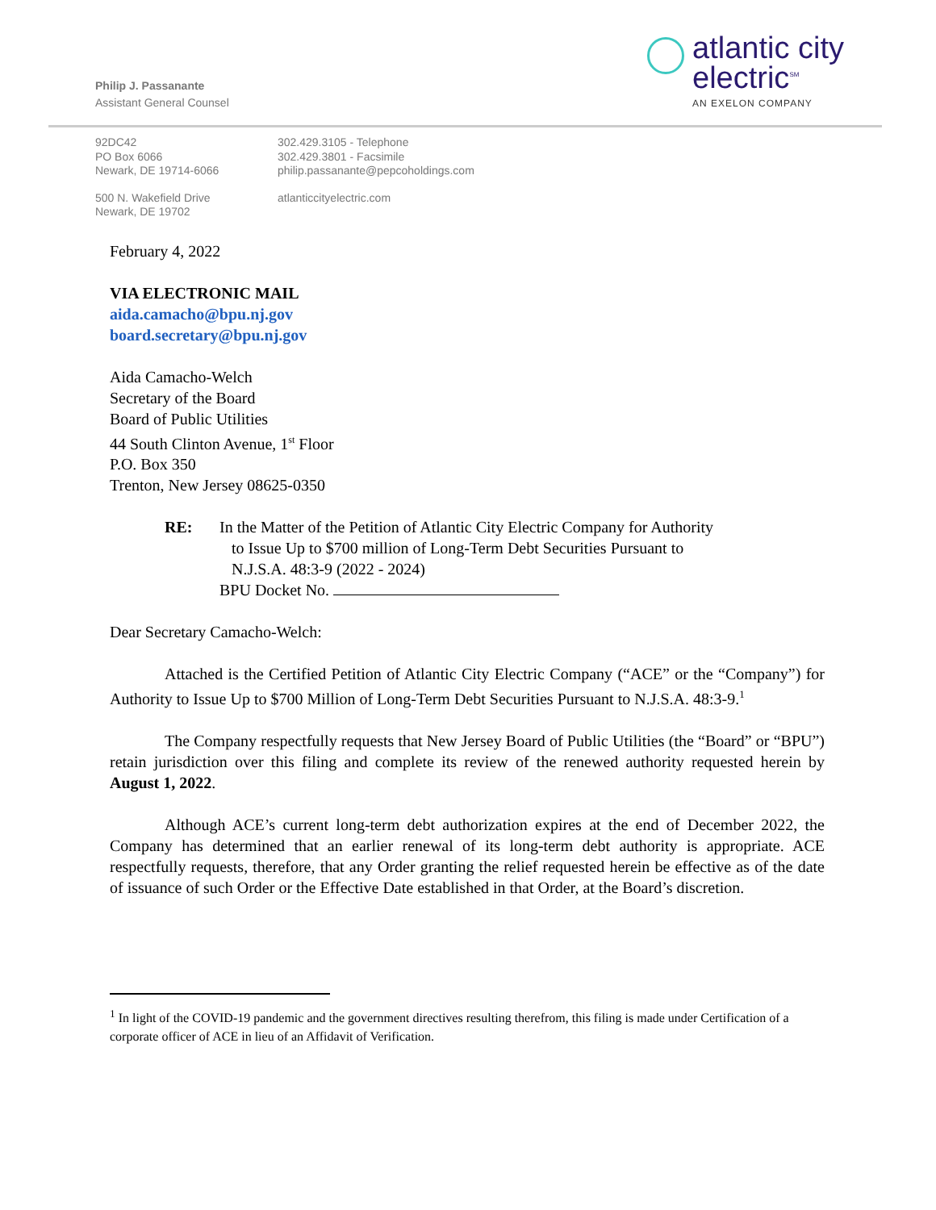Philip J. Passanante
Assistant General Counsel
atlantic city
electric<sup>SM</sup>
AN EXELON COMPANY
92DC42
PO Box 6066
Newark, DE 19714-6066
302.429.3105 - Telephone
302.429.3801 - Facsimile
philip.passanante@pepcoholdings.com
500 N. Wakefield Drive
Newark, DE 19702
atlanticcityelectric.com
February 4, 2022
VIA ELECTRONIC MAIL
aida.camacho@bpu.nj.gov
board.secretary@bpu.nj.gov
Aida Camacho-Welch
Secretary of the Board
Board of Public Utilities
44 South Clinton Avenue, 1<sup>st</sup> Floor
P.O. Box 350
Trenton, New Jersey 08625-0350
RE: In the Matter of the Petition of Atlantic City Electric Company for Authority
to Issue Up to $700 million of Long-Term Debt Securities Pursuant to
N.J.S.A. 48:3-9 (2022 - 2024)
BPU Docket No.
Dear Secretary Camacho-Welch:
Attached is the Certified Petition of Atlantic City Electric Company (“ACE” or the “Company”) for Authority to Issue Up to $700 Million of Long-Term Debt Securities Pursuant to N.J.S.A. 48:3-9.<sup>1</sup>
The Company respectfully requests that New Jersey Board of Public Utilities (the “Board” or “BPU”) retain jurisdiction over this filing and complete its review of the renewed authority requested herein by August 1, 2022.
Although ACE’s current long-term debt authorization expires at the end of December 2022, the Company has determined that an earlier renewal of its long-term debt authority is appropriate. ACE respectfully requests, therefore, that any Order granting the relief requested herein be effective as of the date of issuance of such Order or the Effective Date established in that Order, at the Board’s discretion.
<sup>1</sup> In light of the COVID-19 pandemic and the government directives resulting therefrom, this filing is made under Certification of a corporate officer of ACE in lieu of an Affidavit of Verification.